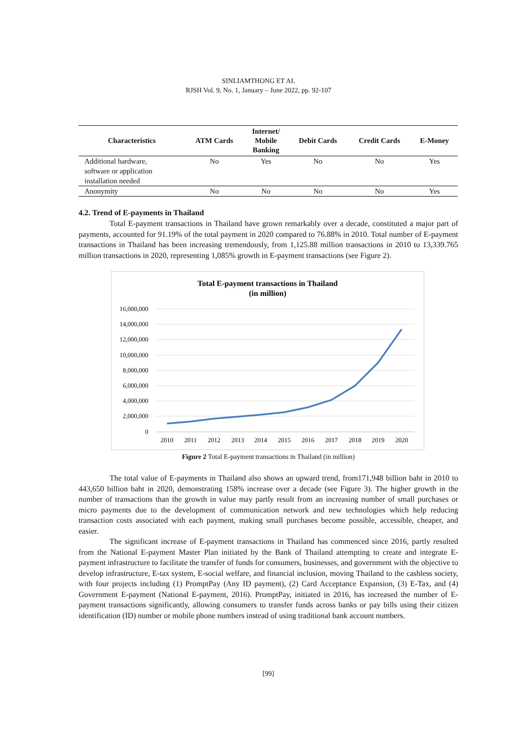SINLIAMTHONG ET AL
RJSH Vol. 9, No. 1, January – June 2022, pp. 92-107
| Characteristics | ATM Cards | Internet/ Mobile Banking | Debit Cards | Credit Cards | E-Money |
| --- | --- | --- | --- | --- | --- |
| Additional hardware, software or application installation needed | No | Yes | No | No | Yes |
| Anonymity | No | No | No | No | Yes |
4.2. Trend of E-payments in Thailand
Total E-payment transactions in Thailand have grown remarkably over a decade, constituted a major part of payments, accounted for 91.19% of the total payment in 2020 compared to 76.88% in 2010. Total number of E-payment transactions in Thailand has been increasing tremendously, from 1,125.88 million transactions in 2010 to 13,339.765 million transactions in 2020, representing 1,085% growth in E-payment transactions (see Figure 2).
Total E-payment transactions in Thailand
(in million)
16,000,000
14,000,000
12,000,000
10,000,000
8,000,000
6,000,000
4,000,000
2,000,000
0
2010
2011
2012
2013
2014
2015
2016
2017
2018
2019
2020
Figure 2 Total E-payment transactions in Thailand (in million)
The total value of E-payments in Thailand also shows an upward trend, from171,948 billion baht in 2010 to 443,650 billion baht in 2020, demonstrating 158% increase over a decade (see Figure 3). The higher growth in the number of transactions than the growth in value may partly result from an increasing number of small purchases or micro payments due to the development of communication network and new technologies which help reducing transaction costs associated with each payment, making small purchases become possible, accessible, cheaper, and easier.
The significant increase of E-payment transactions in Thailand has commenced since 2016, partly resulted from the National E-payment Master Plan initiated by the Bank of Thailand attempting to create and integrate E-payment infrastructure to facilitate the transfer of funds for consumers, businesses, and government with the objective to develop infrastructure, E-tax system, E-social welfare, and financial inclusion, moving Thailand to the cashless society, with four projects including (1) PromptPay (Any ID payment), (2) Card Acceptance Expansion, (3) E-Tax, and (4) Government E-payment (National E-payment, 2016). PromptPay, initiated in 2016, has increased the number of E-payment transactions significantly, allowing consumers to transfer funds across banks or pay bills using their citizen identification (ID) number or mobile phone numbers instead of using traditional bank account numbers.
[99]